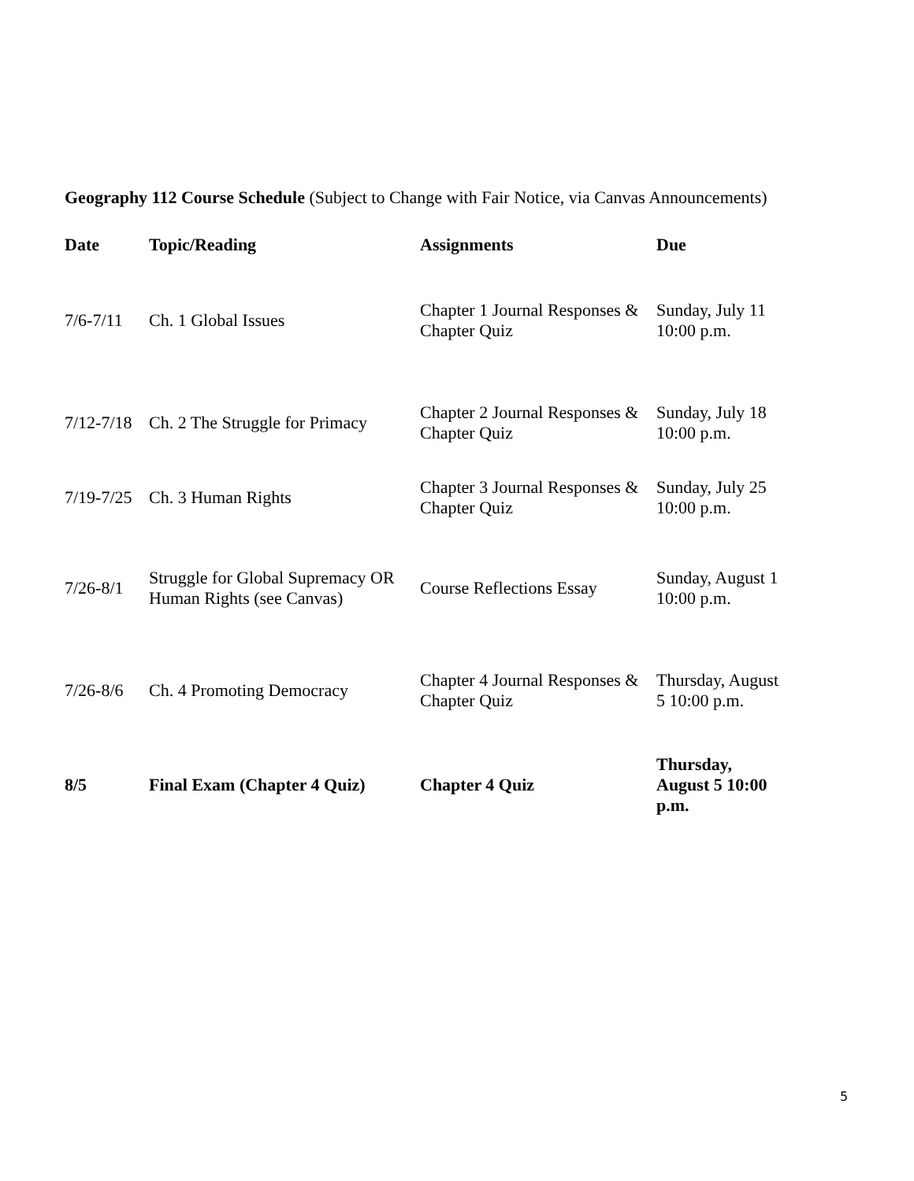Geography 112 Course Schedule (Subject to Change with Fair Notice, via Canvas Announcements)
| Date | Topic/Reading | Assignments | Due |
| --- | --- | --- | --- |
| 7/6-7/11 | Ch. 1 Global Issues | Chapter 1 Journal Responses & Chapter Quiz | Sunday, July 11 10:00 p.m. |
| 7/12-7/18 | Ch. 2 The Struggle for Primacy | Chapter 2 Journal Responses & Chapter Quiz | Sunday, July 18 10:00 p.m. |
| 7/19-7/25 | Ch. 3 Human Rights | Chapter 3 Journal Responses & Chapter Quiz | Sunday, July 25 10:00 p.m. |
| 7/26-8/1 | Struggle for Global Supremacy OR Human Rights (see Canvas) | Course Reflections Essay | Sunday, August 1 10:00 p.m. |
| 7/26-8/6 | Ch. 4 Promoting Democracy | Chapter 4 Journal Responses & Chapter Quiz | Thursday, August 5 10:00 p.m. |
| 8/5 | Final Exam (Chapter 4 Quiz) | Chapter 4 Quiz | Thursday, August 5 10:00 p.m. |
5